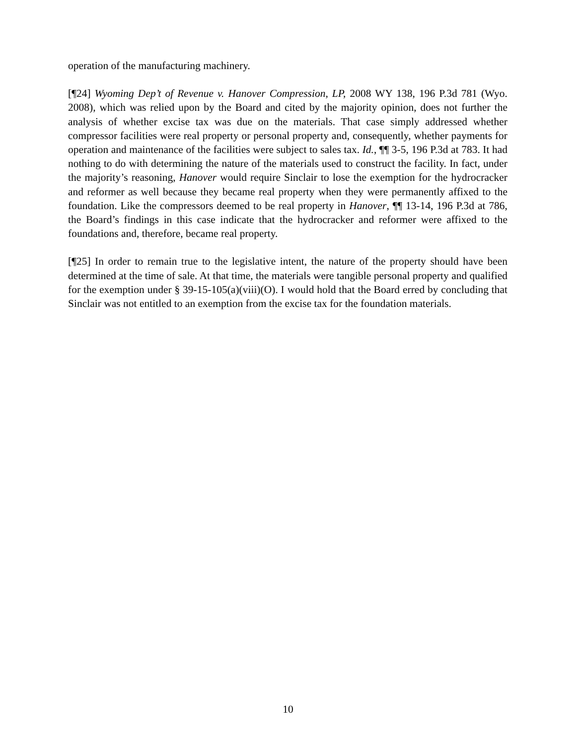operation of the manufacturing machinery.
[¶24] Wyoming Dep’t of Revenue v. Hanover Compression, LP, 2008 WY 138, 196 P.3d 781 (Wyo. 2008), which was relied upon by the Board and cited by the majority opinion, does not further the analysis of whether excise tax was due on the materials. That case simply addressed whether compressor facilities were real property or personal property and, consequently, whether payments for operation and maintenance of the facilities were subject to sales tax. Id., ¶¶ 3-5, 196 P.3d at 783. It had nothing to do with determining the nature of the materials used to construct the facility. In fact, under the majority’s reasoning, Hanover would require Sinclair to lose the exemption for the hydrocracker and reformer as well because they became real property when they were permanently affixed to the foundation. Like the compressors deemed to be real property in Hanover, ¶¶ 13-14, 196 P.3d at 786, the Board’s findings in this case indicate that the hydrocracker and reformer were affixed to the foundations and, therefore, became real property.
[¶25] In order to remain true to the legislative intent, the nature of the property should have been determined at the time of sale. At that time, the materials were tangible personal property and qualified for the exemption under § 39-15-105(a)(viii)(O). I would hold that the Board erred by concluding that Sinclair was not entitled to an exemption from the excise tax for the foundation materials.
10